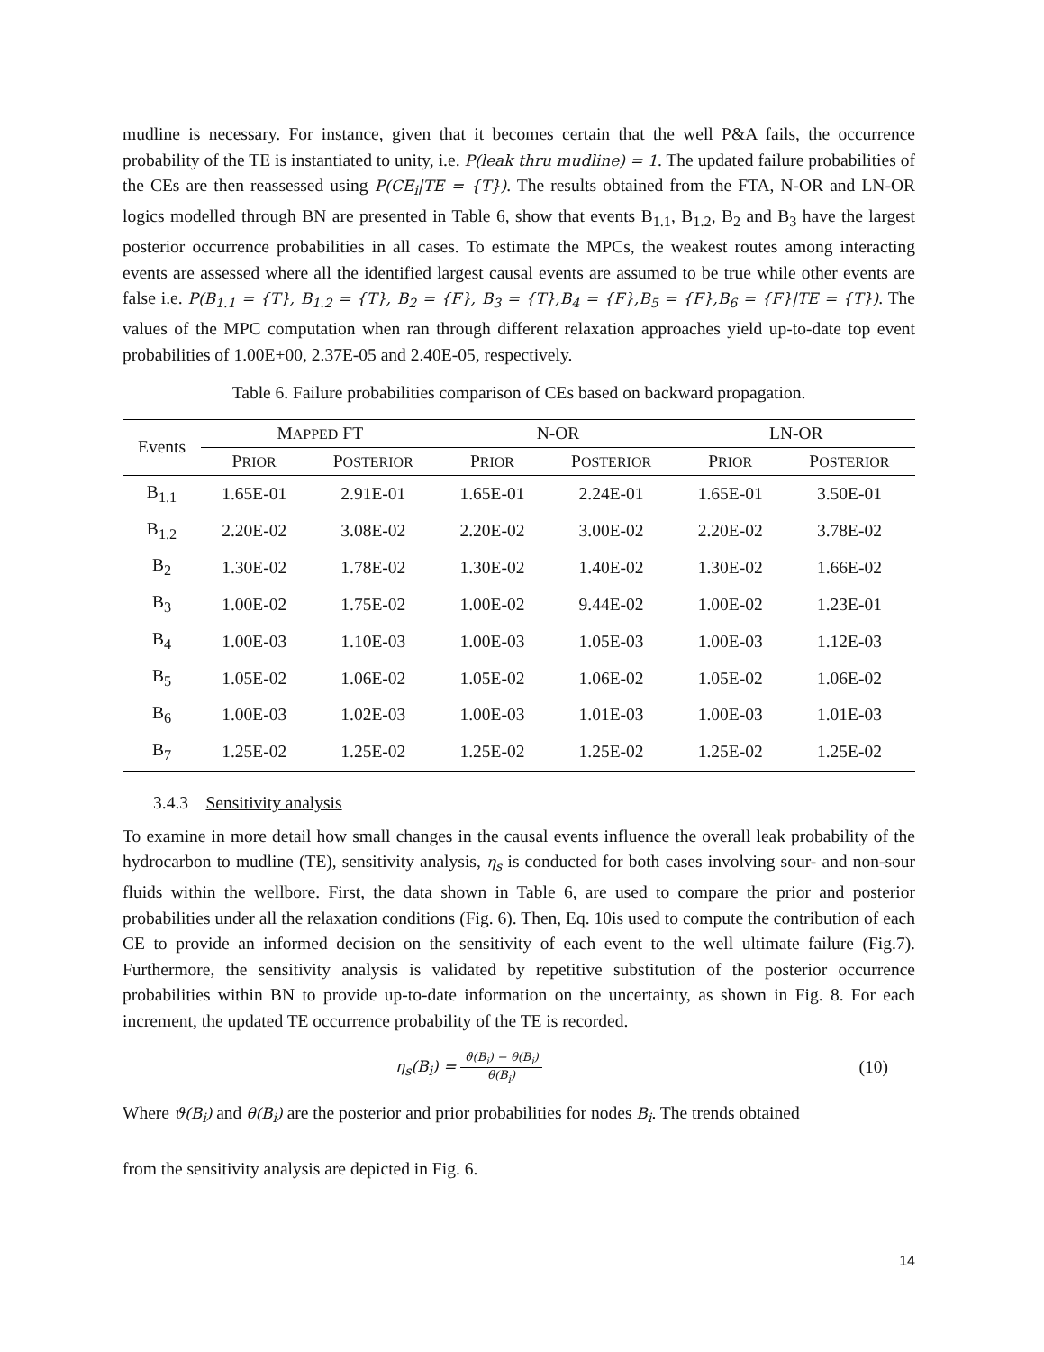mudline is necessary. For instance, given that it becomes certain that the well P&A fails, the occurrence probability of the TE is instantiated to unity, i.e. P(leak thru mudline) = 1. The updated failure probabilities of the CEs are then reassessed using P(CE<sub>i</sub>|TE = {T}). The results obtained from the FTA, N-OR and LN-OR logics modelled through BN are presented in Table 6, show that events B<sub>1.1</sub>, B<sub>1.2</sub>, B<sub>2</sub> and B<sub>3</sub> have the largest posterior occurrence probabilities in all cases. To estimate the MPCs, the weakest routes among interacting events are assessed where all the identified largest causal events are assumed to be true while other events are false i.e. P(B<sub>1.1</sub> = {T}, B<sub>1.2</sub> = {T}, B<sub>2</sub> = {F}, B<sub>3</sub> = {T},B<sub>4</sub> = {F},B<sub>5</sub> = {F},B<sub>6</sub> = {F}|TE = {T}). The values of the MPC computation when ran through different relaxation approaches yield up-to-date top event probabilities of 1.00E+00, 2.37E-05 and 2.40E-05, respectively.
Table 6. Failure probabilities comparison of CEs based on backward propagation.
| Events | M APPED FT | | N-OR | | LN-OR | |
| --- | --- | --- | --- | --- | --- | --- |
| | P RIOR | P OSTERIOR | P RIOR | P OSTERIOR | P RIOR | P OSTERIOR |
| B<sub>1.1</sub> | 1.65E-01 | 2.91E-01 | 1.65E-01 | 2.24E-01 | 1.65E-01 | 3.50E-01 |
| B<sub>1.2</sub> | 2.20E-02 | 3.08E-02 | 2.20E-02 | 3.00E-02 | 2.20E-02 | 3.78E-02 |
| B<sub>2</sub> | 1.30E-02 | 1.78E-02 | 1.30E-02 | 1.40E-02 | 1.30E-02 | 1.66E-02 |
| B<sub>3</sub> | 1.00E-02 | 1.75E-02 | 1.00E-02 | 9.44E-02 | 1.00E-02 | 1.23E-01 |
| B<sub>4</sub> | 1.00E-03 | 1.10E-03 | 1.00E-03 | 1.05E-03 | 1.00E-03 | 1.12E-03 |
| B<sub>5</sub> | 1.05E-02 | 1.06E-02 | 1.05E-02 | 1.06E-02 | 1.05E-02 | 1.06E-02 |
| B<sub>6</sub> | 1.00E-03 | 1.02E-03 | 1.00E-03 | 1.01E-03 | 1.00E-03 | 1.01E-03 |
| B<sub>7</sub> | 1.25E-02 | 1.25E-02 | 1.25E-02 | 1.25E-02 | 1.25E-02 | 1.25E-02 |
3.4.3 Sensitivity analysis
To examine in more detail how small changes in the causal events influence the overall leak probability of the hydrocarbon to mudline (TE), sensitivity analysis, η<sub>s</sub> is conducted for both cases involving sour- and non-sour fluids within the wellbore. First, the data shown in Table 6, are used to compare the prior and posterior probabilities under all the relaxation conditions (Fig. 6). Then, Eq. 10is used to compute the contribution of each CE to provide an informed decision on the sensitivity of each event to the well ultimate failure (Fig.7). Furthermore, the sensitivity analysis is validated by repetitive substitution of the posterior occurrence probabilities within BN to provide up-to-date information on the uncertainty, as shown in Fig. 8. For each increment, the updated TE occurrence probability of the TE is recorded.
η<sub>s</sub>(B<sub>i</sub>) = ϑ(B<sub>i</sub>) − θ(B<sub>i</sub>) θ(B<sub>i</sub>)
(10)
Where ϑ(B<sub>i</sub>) and θ(B<sub>i</sub>) are the posterior and prior probabilities for nodes B<sub>i</sub>. The trends obtained
from the sensitivity analysis are depicted in Fig. 6.
14